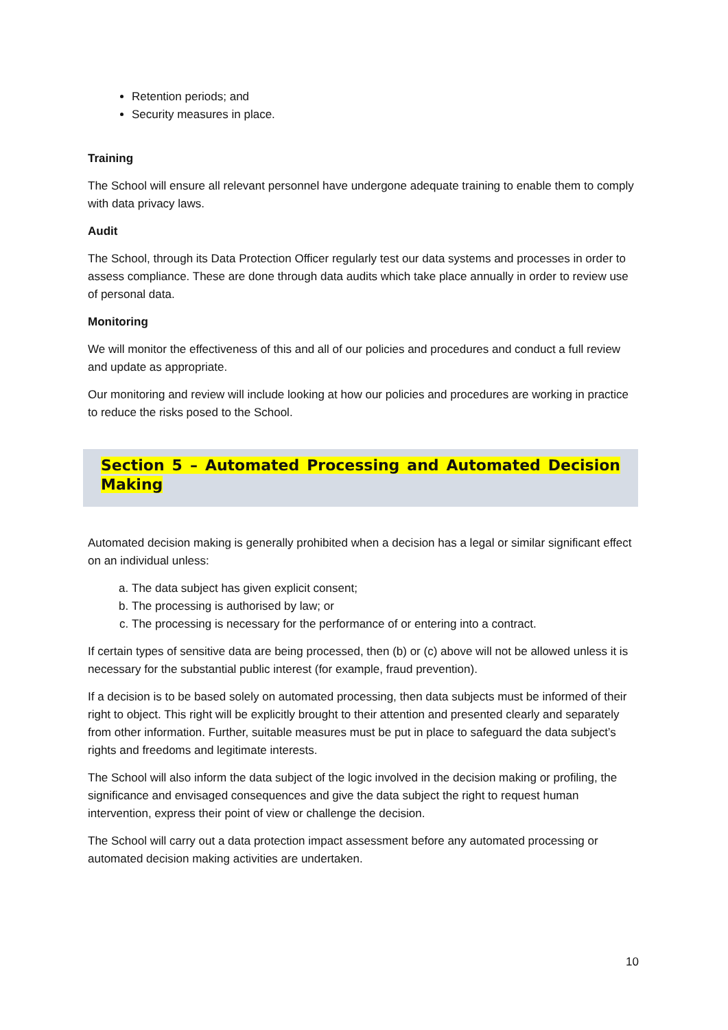Retention periods; and
Security measures in place.
Training
The School will ensure all relevant personnel have undergone adequate training to enable them to comply with data privacy laws.
Audit
The School, through its Data Protection Officer regularly test our data systems and processes in order to assess compliance. These are done through data audits which take place annually in order to review use of personal data.
Monitoring
We will monitor the effectiveness of this and all of our policies and procedures and conduct a full review and update as appropriate.
Our monitoring and review will include looking at how our policies and procedures are working in practice to reduce the risks posed to the School.
Section 5 – Automated Processing and Automated Decision Making
Automated decision making is generally prohibited when a decision has a legal or similar significant effect on an individual unless:
a. The data subject has given explicit consent;
b. The processing is authorised by law; or
c. The processing is necessary for the performance of or entering into a contract.
If certain types of sensitive data are being processed, then (b) or (c) above will not be allowed unless it is necessary for the substantial public interest (for example, fraud prevention).
If a decision is to be based solely on automated processing, then data subjects must be informed of their right to object. This right will be explicitly brought to their attention and presented clearly and separately from other information. Further, suitable measures must be put in place to safeguard the data subject’s rights and freedoms and legitimate interests.
The School will also inform the data subject of the logic involved in the decision making or profiling, the significance and envisaged consequences and give the data subject the right to request human intervention, express their point of view or challenge the decision.
The School will carry out a data protection impact assessment before any automated processing or automated decision making activities are undertaken.
10